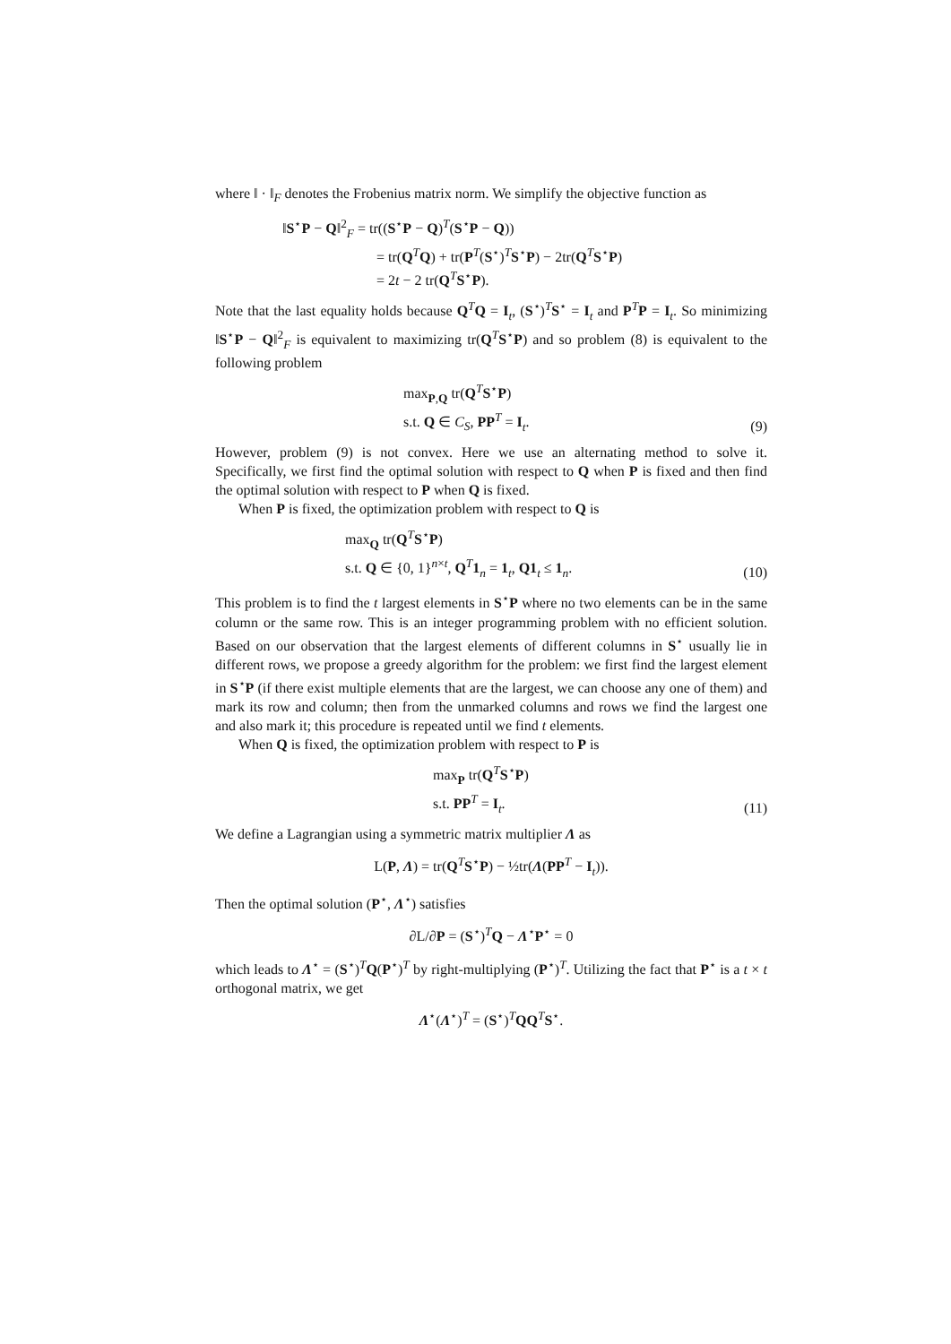where ‖ · ‖<sub>F</sub> denotes the Frobenius matrix norm. We simplify the objective function as
‖S<sup>⋆</sup>P − Q‖<sup>2</sup><sub>F</sub> = tr((S<sup>⋆</sup>P − Q)<sup>T</sup>(S<sup>⋆</sup>P − Q))
= tr(Q<sup>T</sup>Q) + tr(P<sup>T</sup>(S<sup>⋆</sup>)<sup>T</sup>S<sup>⋆</sup>P) − 2tr(Q<sup>T</sup>S<sup>⋆</sup>P)
= 2t − 2 tr(Q<sup>T</sup>S<sup>⋆</sup>P).
Note that the last equality holds because Q<sup>T</sup>Q = I<sub>t</sub>, (S<sup>⋆</sup>)<sup>T</sup>S<sup>⋆</sup> = I<sub>t</sub> and P<sup>T</sup>P = I<sub>t</sub>. So minimizing ‖S<sup>⋆</sup>P − Q‖<sup>2</sup><sub>F</sub> is equivalent to maximizing tr(Q<sup>T</sup>S<sup>⋆</sup>P) and so problem (8) is equivalent to the following problem
max<sub>P,Q</sub> tr(Q<sup>T</sup>S<sup>⋆</sup>P)
s.t. Q ∈ C<sub>S</sub>, PP<sup>T</sup> = I<sub>t</sub>.
(9)
However, problem (9) is not convex. Here we use an alternating method to solve it. Specifically, we first find the optimal solution with respect to Q when P is fixed and then find the optimal solution with respect to P when Q is fixed.
When P is fixed, the optimization problem with respect to Q is
max<sub>Q</sub> tr(Q<sup>T</sup>S<sup>⋆</sup>P)
s.t. Q ∈ {0, 1}<sup>n×t</sup>, Q<sup>T</sup>1<sub>n</sub> = 1<sub>t</sub>, Q1<sub>t</sub> ≤ 1<sub>n</sub>.
(10)
This problem is to find the t largest elements in S<sup>⋆</sup>P where no two elements can be in the same column or the same row. This is an integer programming problem with no efficient solution. Based on our observation that the largest elements of different columns in S<sup>⋆</sup> usually lie in different rows, we propose a greedy algorithm for the problem: we first find the largest element in S<sup>⋆</sup>P (if there exist multiple elements that are the largest, we can choose any one of them) and mark its row and column; then from the unmarked columns and rows we find the largest one and also mark it; this procedure is repeated until we find t elements.
When Q is fixed, the optimization problem with respect to P is
max<sub>P</sub> tr(Q<sup>T</sup>S<sup>⋆</sup>P)
s.t. PP<sup>T</sup> = I<sub>t</sub>.
(11)
We define a Lagrangian using a symmetric matrix multiplier Λ as
L(P, Λ) = tr(Q<sup>T</sup>S<sup>⋆</sup>P) − ½tr(Λ(PP<sup>T</sup> − I<sub>t</sub>)).
Then the optimal solution (P<sup>⋆</sup>, Λ<sup>⋆</sup>) satisfies
∂L/∂P = (S<sup>⋆</sup>)<sup>T</sup>Q − Λ<sup>⋆</sup>P<sup>⋆</sup> = 0
which leads to Λ<sup>⋆</sup> = (S<sup>⋆</sup>)<sup>T</sup>Q(P<sup>⋆</sup>)<sup>T</sup> by right-multiplying (P<sup>⋆</sup>)<sup>T</sup>. Utilizing the fact that P<sup>⋆</sup> is a t × t orthogonal matrix, we get
Λ<sup>⋆</sup>(Λ<sup>⋆</sup>)<sup>T</sup> = (S<sup>⋆</sup>)<sup>T</sup>QQ<sup>T</sup>S<sup>⋆</sup>.